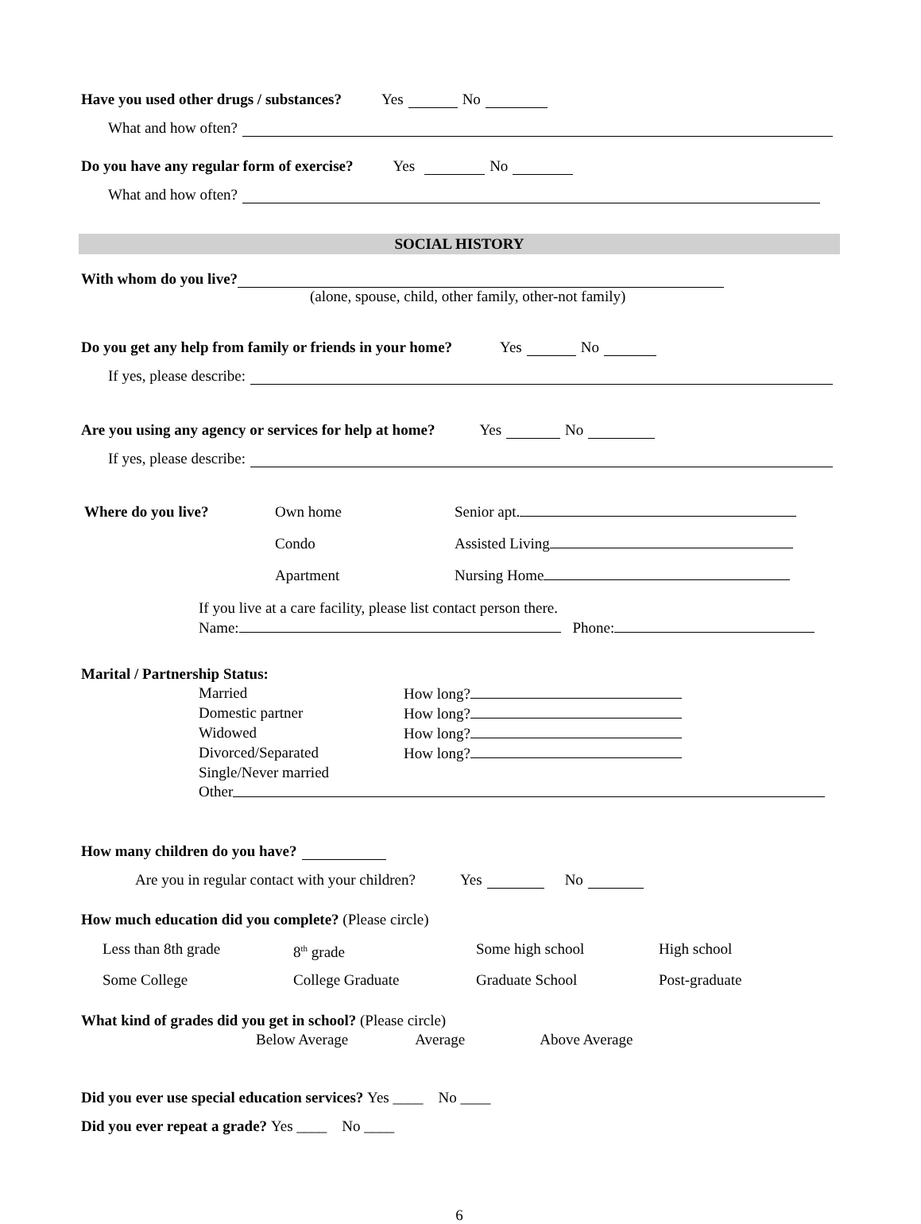Have you used other drugs / substances? Yes No
What and how often?
Do you have any regular form of exercise? Yes No
What and how often?
SOCIAL HISTORY
With whom do you live?
(alone, spouse, child, other family, other-not family)
Do you get any help from family or friends in your home? Yes No
If yes, please describe:
Are you using any agency or services for help at home? Yes No
If yes, please describe:
Where do you live? Own home
Condo
Apartment
Senior apt.
Assisted Living
Nursing Home
If you live at a care facility, please list contact person there.
Name: Phone:
Marital / Partnership Status:
Married How long? Domestic partner How long? Widowed How long? Divorced/Separated How long? Single/Never married
Other
How many children do you have?
Are you in regular contact with your children? Yes No
How much education did you complete? (Please circle)
Less than 8th grade 8<sup>th</sup> grade Some high school High school Some College College Graduate Graduate School Post-graduate
What kind of grades did you get in school? (Please circle)
Below Average Average Above Average
Did you ever use special education services? Yes ____ No ____
Did you ever repeat a grade? Yes ____ No ____
6